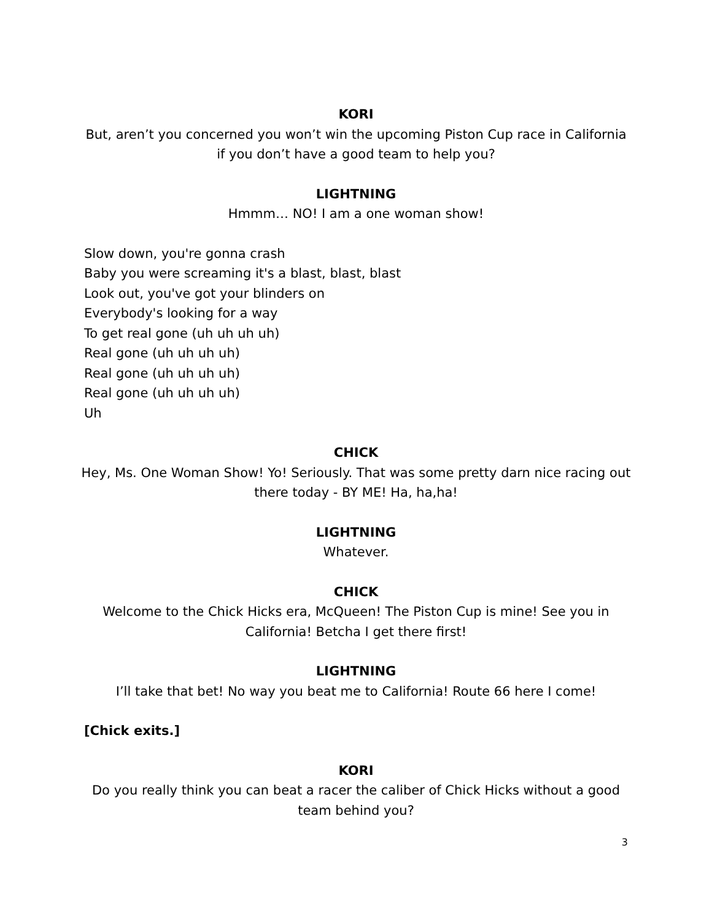KORI
But, aren’t you concerned you won’t win the upcoming Piston Cup race in California if you don’t have a good team to help you?
LIGHTNING
Hmmm… NO! I am a one woman show!
Slow down, you're gonna crash
Baby you were screaming it's a blast, blast, blast
Look out, you've got your blinders on
Everybody's looking for a way
To get real gone (uh uh uh uh)
Real gone (uh uh uh uh)
Real gone (uh uh uh uh)
Real gone (uh uh uh uh)
Uh
CHICK
Hey, Ms. One Woman Show! Yo! Seriously. That was some pretty darn nice racing out there today - BY ME! Ha, ha,ha!
LIGHTNING
Whatever.
CHICK
Welcome to the Chick Hicks era, McQueen! The Piston Cup is mine! See you in California! Betcha I get there first!
LIGHTNING
I’ll take that bet! No way you beat me to California! Route 66 here I come!
[Chick exits.]
KORI
Do you really think you can beat a racer the caliber of Chick Hicks without a good team behind you?
3